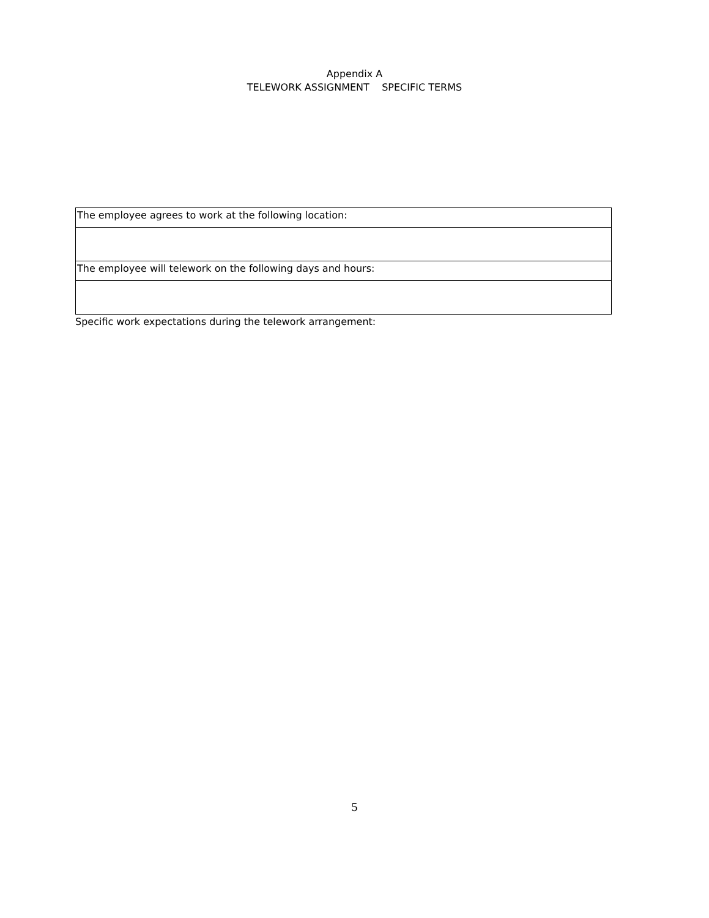Appendix A
TELEWORK ASSIGNMENT SPECIFIC TERMS
| The employee agrees to work at the following location: |
| The employee will telework on the following days and hours: |
Specific work expectations during the telework arrangement:
5